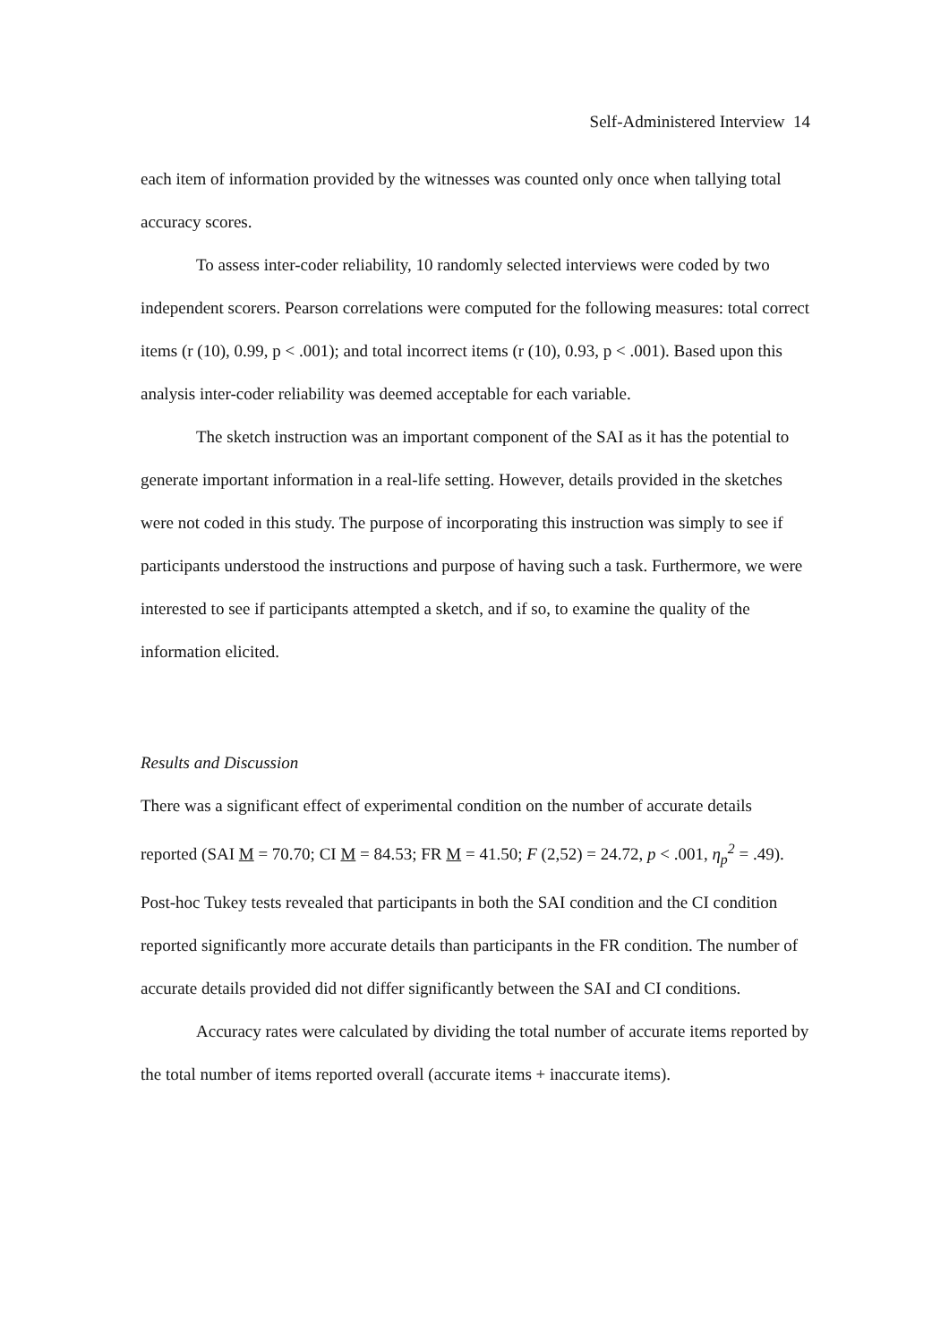Self-Administered Interview 14
each item of information provided by the witnesses was counted only once when tallying total accuracy scores.
To assess inter-coder reliability, 10 randomly selected interviews were coded by two independent scorers. Pearson correlations were computed for the following measures: total correct items (r (10), 0.99, p < .001); and total incorrect items (r (10), 0.93, p < .001). Based upon this analysis inter-coder reliability was deemed acceptable for each variable.
The sketch instruction was an important component of the SAI as it has the potential to generate important information in a real-life setting. However, details provided in the sketches were not coded in this study. The purpose of incorporating this instruction was simply to see if participants understood the instructions and purpose of having such a task. Furthermore, we were interested to see if participants attempted a sketch, and if so, to examine the quality of the information elicited.
Results and Discussion
There was a significant effect of experimental condition on the number of accurate details reported (SAI M = 70.70; CI M = 84.53; FR M = 41.50; F (2,52) = 24.72, p < .001, η<sub>p</sub><sup>2</sup> = .49). Post-hoc Tukey tests revealed that participants in both the SAI condition and the CI condition reported significantly more accurate details than participants in the FR condition. The number of accurate details provided did not differ significantly between the SAI and CI conditions.
Accuracy rates were calculated by dividing the total number of accurate items reported by the total number of items reported overall (accurate items + inaccurate items).